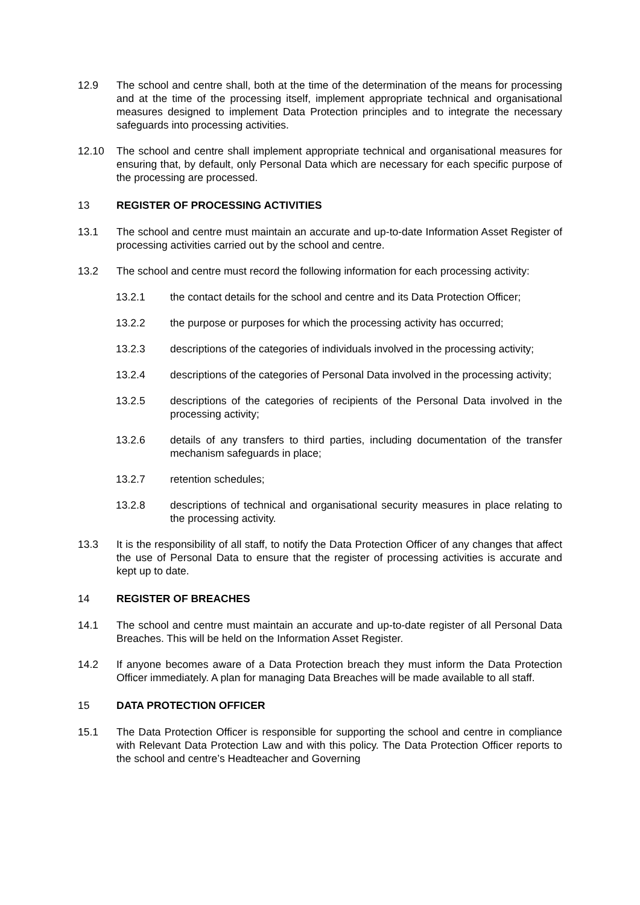12.9 The school and centre shall, both at the time of the determination of the means for processing and at the time of the processing itself, implement appropriate technical and organisational measures designed to implement Data Protection principles and to integrate the necessary safeguards into processing activities.
12.10 The school and centre shall implement appropriate technical and organisational measures for ensuring that, by default, only Personal Data which are necessary for each specific purpose of the processing are processed.
13 REGISTER OF PROCESSING ACTIVITIES
13.1 The school and centre must maintain an accurate and up-to-date Information Asset Register of processing activities carried out by the school and centre.
13.2 The school and centre must record the following information for each processing activity:
13.2.1 the contact details for the school and centre and its Data Protection Officer;
13.2.2 the purpose or purposes for which the processing activity has occurred;
13.2.3 descriptions of the categories of individuals involved in the processing activity;
13.2.4 descriptions of the categories of Personal Data involved in the processing activity;
13.2.5 descriptions of the categories of recipients of the Personal Data involved in the processing activity;
13.2.6 details of any transfers to third parties, including documentation of the transfer mechanism safeguards in place;
13.2.7 retention schedules;
13.2.8 descriptions of technical and organisational security measures in place relating to the processing activity.
13.3 It is the responsibility of all staff, to notify the Data Protection Officer of any changes that affect the use of Personal Data to ensure that the register of processing activities is accurate and kept up to date.
14 REGISTER OF BREACHES
14.1 The school and centre must maintain an accurate and up-to-date register of all Personal Data Breaches. This will be held on the Information Asset Register.
14.2 If anyone becomes aware of a Data Protection breach they must inform the Data Protection Officer immediately. A plan for managing Data Breaches will be made available to all staff.
15 DATA PROTECTION OFFICER
15.1 The Data Protection Officer is responsible for supporting the school and centre in compliance with Relevant Data Protection Law and with this policy. The Data Protection Officer reports to the school and centre’s Headteacher and Governing